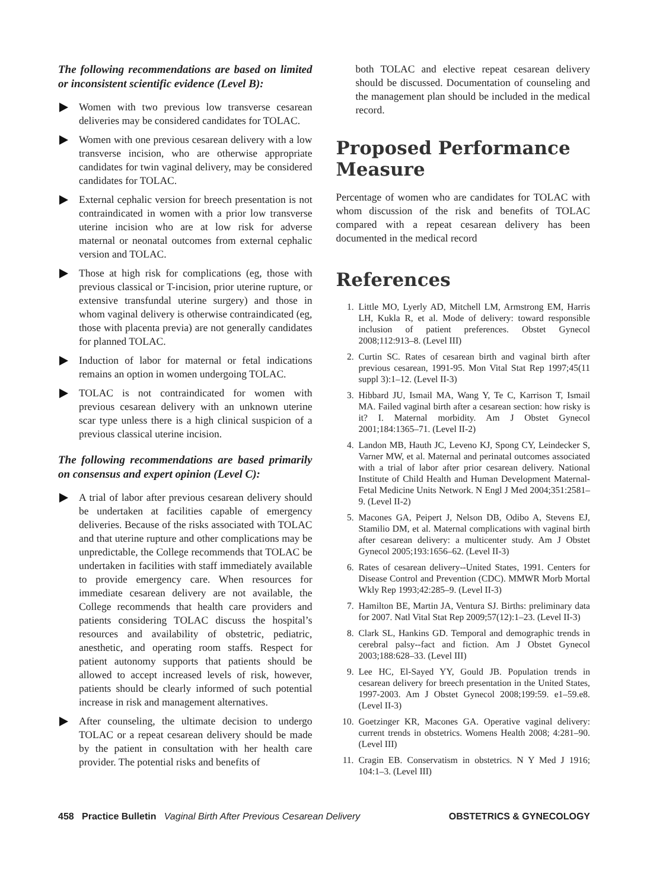The following recommendations are based on limited or inconsistent scientific evidence (Level B):
Women with two previous low transverse cesarean deliveries may be considered candidates for TOLAC.
Women with one previous cesarean delivery with a low transverse incision, who are otherwise appropriate candidates for twin vaginal delivery, may be considered candidates for TOLAC.
External cephalic version for breech presentation is not contraindicated in women with a prior low transverse uterine incision who are at low risk for adverse maternal or neonatal outcomes from external cephalic version and TOLAC.
Those at high risk for complications (eg, those with previous classical or T-incision, prior uterine rupture, or extensive transfundal uterine surgery) and those in whom vaginal delivery is otherwise contraindicated (eg, those with placenta previa) are not generally candidates for planned TOLAC.
Induction of labor for maternal or fetal indications remains an option in women undergoing TOLAC.
TOLAC is not contraindicated for women with previous cesarean delivery with an unknown uterine scar type unless there is a high clinical suspicion of a previous classical uterine incision.
The following recommendations are based primarily on consensus and expert opinion (Level C):
A trial of labor after previous cesarean delivery should be undertaken at facilities capable of emergency deliveries. Because of the risks associated with TOLAC and that uterine rupture and other complications may be unpredictable, the College recommends that TOLAC be undertaken in facilities with staff immediately available to provide emergency care. When resources for immediate cesarean delivery are not available, the College recommends that health care providers and patients considering TOLAC discuss the hospital’s resources and availability of obstetric, pediatric, anesthetic, and operating room staffs. Respect for patient autonomy supports that patients should be allowed to accept increased levels of risk, however, patients should be clearly informed of such potential increase in risk and management alternatives.
After counseling, the ultimate decision to undergo TOLAC or a repeat cesarean delivery should be made by the patient in consultation with her health care provider. The potential risks and benefits of
both TOLAC and elective repeat cesarean delivery should be discussed. Documentation of counseling and the management plan should be included in the medical record.
Proposed Performance Measure
Percentage of women who are candidates for TOLAC with whom discussion of the risk and benefits of TOLAC compared with a repeat cesarean delivery has been documented in the medical record
References
1. Little MO, Lyerly AD, Mitchell LM, Armstrong EM, Harris LH, Kukla R, et al. Mode of delivery: toward responsible inclusion of patient preferences. Obstet Gynecol 2008;112:913–8. (Level III)
2. Curtin SC. Rates of cesarean birth and vaginal birth after previous cesarean, 1991-95. Mon Vital Stat Rep 1997;45(11 suppl 3):1–12. (Level II-3)
3. Hibbard JU, Ismail MA, Wang Y, Te C, Karrison T, Ismail MA. Failed vaginal birth after a cesarean section: how risky is it? I. Maternal morbidity. Am J Obstet Gynecol 2001;184:1365–71. (Level II-2)
4. Landon MB, Hauth JC, Leveno KJ, Spong CY, Leindecker S, Varner MW, et al. Maternal and perinatal outcomes associated with a trial of labor after prior cesarean delivery. National Institute of Child Health and Human Development Maternal-Fetal Medicine Units Network. N Engl J Med 2004;351:2581–9. (Level II-2)
5. Macones GA, Peipert J, Nelson DB, Odibo A, Stevens EJ, Stamilio DM, et al. Maternal complications with vaginal birth after cesarean delivery: a multicenter study. Am J Obstet Gynecol 2005;193:1656–62. (Level II-3)
6. Rates of cesarean delivery--United States, 1991. Centers for Disease Control and Prevention (CDC). MMWR Morb Mortal Wkly Rep 1993;42:285–9. (Level II-3)
7. Hamilton BE, Martin JA, Ventura SJ. Births: preliminary data for 2007. Natl Vital Stat Rep 2009;57(12):1–23. (Level II-3)
8. Clark SL, Hankins GD. Temporal and demographic trends in cerebral palsy--fact and fiction. Am J Obstet Gynecol 2003;188:628–33. (Level III)
9. Lee HC, El-Sayed YY, Gould JB. Population trends in cesarean delivery for breech presentation in the United States, 1997-2003. Am J Obstet Gynecol 2008;199:59. e1–59.e8. (Level II-3)
10. Goetzinger KR, Macones GA. Operative vaginal delivery: current trends in obstetrics. Womens Health 2008; 4:281–90. (Level III)
11. Cragin EB. Conservatism in obstetrics. N Y Med J 1916; 104:1–3. (Level III)
458 Practice Bulletin Vaginal Birth After Previous Cesarean Delivery OBSTETRICS & GYNECOLOGY